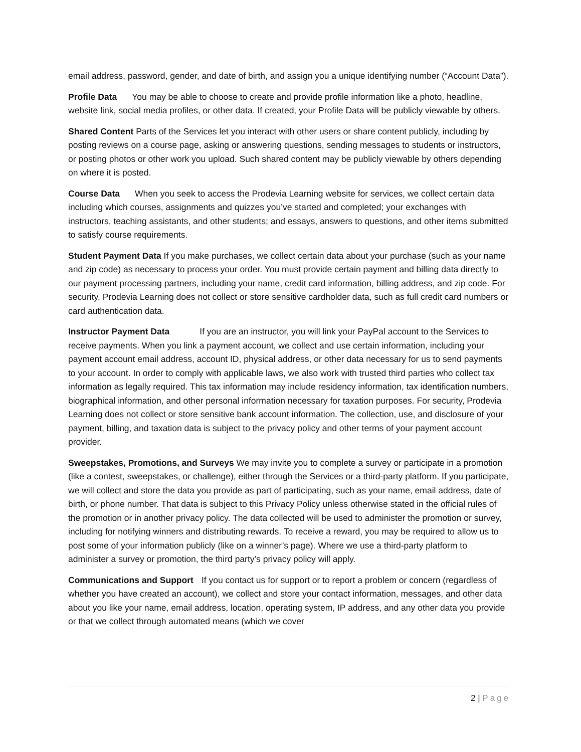email address, password, gender, and date of birth, and assign you a unique identifying number (“Account Data”).
Profile Data You may be able to choose to create and provide profile information like a photo, headline, website link, social media profiles, or other data. If created, your Profile Data will be publicly viewable by others.
Shared Content Parts of the Services let you interact with other users or share content publicly, including by posting reviews on a course page, asking or answering questions, sending messages to students or instructors, or posting photos or other work you upload. Such shared content may be publicly viewable by others depending on where it is posted.
Course Data When you seek to access the Prodevia Learning website for services, we collect certain data including which courses, assignments and quizzes you’ve started and completed; your exchanges with instructors, teaching assistants, and other students; and essays, answers to questions, and other items submitted to satisfy course requirements.
Student Payment Data If you make purchases, we collect certain data about your purchase (such as your name and zip code) as necessary to process your order. You must provide certain payment and billing data directly to our payment processing partners, including your name, credit card information, billing address, and zip code. For security, Prodevia Learning does not collect or store sensitive cardholder data, such as full credit card numbers or card authentication data.
Instructor Payment Data If you are an instructor, you will link your PayPal account to the Services to receive payments. When you link a payment account, we collect and use certain information, including your payment account email address, account ID, physical address, or other data necessary for us to send payments to your account. In order to comply with applicable laws, we also work with trusted third parties who collect tax information as legally required. This tax information may include residency information, tax identification numbers, biographical information, and other personal information necessary for taxation purposes. For security, Prodevia Learning does not collect or store sensitive bank account information. The collection, use, and disclosure of your payment, billing, and taxation data is subject to the privacy policy and other terms of your payment account provider.
Sweepstakes, Promotions, and Surveys We may invite you to complete a survey or participate in a promotion (like a contest, sweepstakes, or challenge), either through the Services or a third-party platform. If you participate, we will collect and store the data you provide as part of participating, such as your name, email address, date of birth, or phone number. That data is subject to this Privacy Policy unless otherwise stated in the official rules of the promotion or in another privacy policy. The data collected will be used to administer the promotion or survey, including for notifying winners and distributing rewards. To receive a reward, you may be required to allow us to post some of your information publicly (like on a winner’s page). Where we use a third-party platform to administer a survey or promotion, the third party’s privacy policy will apply.
Communications and Support If you contact us for support or to report a problem or concern (regardless of whether you have created an account), we collect and store your contact information, messages, and other data about you like your name, email address, location, operating system, IP address, and any other data you provide or that we collect through automated means (which we cover
2 | Page